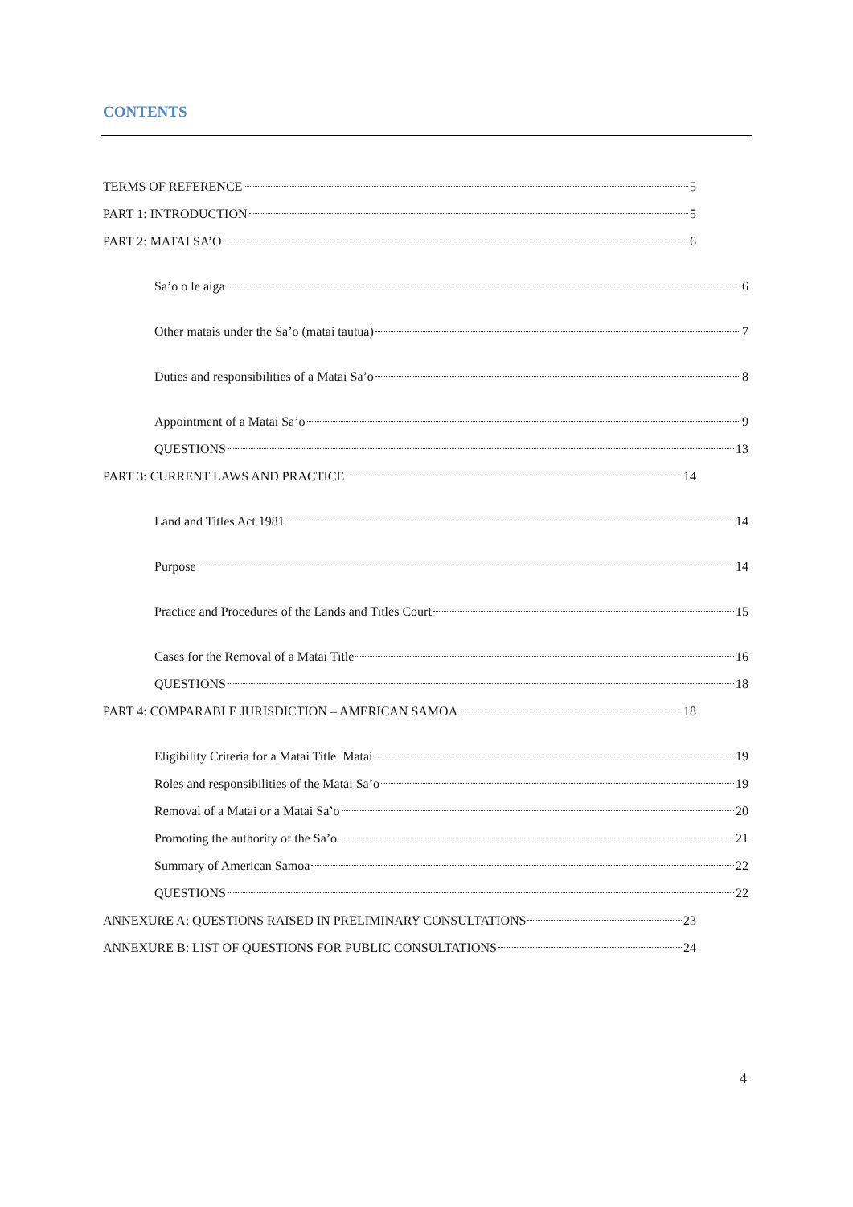CONTENTS
TERMS OF REFERENCE 5
PART 1: INTRODUCTION 5
PART 2: MATAI SA’O 6
Sa’o o le aiga 6
Other matais under the Sa’o (matai tautua) 7
Duties and responsibilities of a Matai Sa’o 8
Appointment of a Matai Sa’o 9
QUESTIONS 13
PART 3: CURRENT LAWS AND PRACTICE 14
Land and Titles Act 1981 14
Purpose 14
Practice and Procedures of the Lands and Titles Court 15
Cases for the Removal of a Matai Title 16
QUESTIONS 18
PART 4: COMPARABLE JURISDICTION – AMERICAN SAMOA 18
Eligibility Criteria for a Matai Title Matai 19
Roles and responsibilities of the Matai Sa’o 19
Removal of a Matai or a Matai Sa’o 20
Promoting the authority of the Sa’o 21
Summary of American Samoa 22
QUESTIONS 22
ANNEXURE A: QUESTIONS RAISED IN PRELIMINARY CONSULTATIONS 23
ANNEXURE B: LIST OF QUESTIONS FOR PUBLIC CONSULTATIONS 24
4